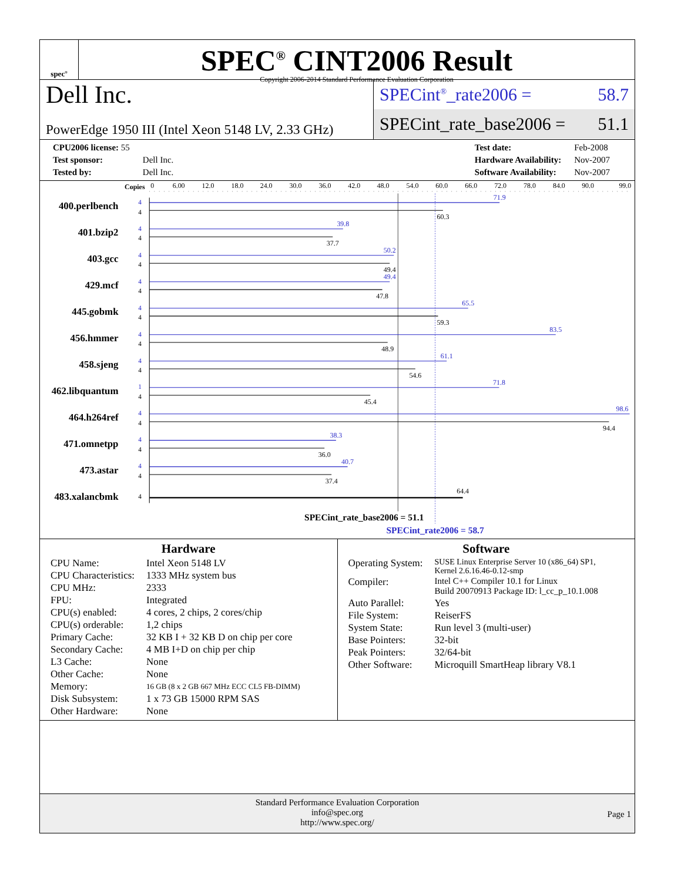spec<sup>®</sup>
SPEC<sup>®</sup> CINT2006 Result
Copyright 2006-2014 Standard Performance Evaluation Corporation
Dell Inc.
PowerEdge 1950 III (Intel Xeon 5148 LV, 2.33 GHz)
SPECint<sup>®</sup>_rate2006 = 58.7
SPECint_rate_base2006 = 51.1
| CPU2006 license: 55 | |
| Test sponsor: | Dell Inc. |
| Tested by: | Dell Inc. |
| Test date: | Feb-2008 |
| Hardware Availability: | Nov-2007 |
| Software Availability: | Nov-2007 |
Copies
0
6.00
12.0
18.0
24.0
30.0
36.0
42.0
48.0
54.0
60.0
66.0
72.0
78.0
84.0
90.0
99.0
400.perlbench
401.bzip2
403.gcc
429.mcf
445.gobmk
456.hmmer
458.sjeng
462.libquantum
464.h264ref
471.omnetpp
473.astar
483.xalancbmk
4
4
4
4
4
4
4
1
4
4
4
4
4
4
4
4
4
4
4
4
4
4
4
71.9
39.8
50.2
49.4
65.5
83.5
61.1
71.8
98.6
38.3
40.7
60.3
37.7
49.4
47.8
59.3
48.9
54.6
45.4
94.4
36.0
37.4
64.4
SPECint_rate_base2006 = 51.1
SPECint_rate2006 = 58.7
Hardware
| CPU Name: | Intel Xeon 5148 LV |
| CPU Characteristics: | 1333 MHz system bus |
| CPU MHz: | 2333 |
| FPU: | Integrated |
| CPU(s) enabled: | 4 cores, 2 chips, 2 cores/chip |
| CPU(s) orderable: | 1,2 chips |
| Primary Cache: | 32 KB I + 32 KB D on chip per core |
| Secondary Cache: | 4 MB I+D on chip per chip |
| L3 Cache: | None |
| Other Cache: | None |
| Memory: | 16 GB (8 x 2 GB 667 MHz ECC CL5 FB-DIMM) |
| Disk Subsystem: | 1 x 73 GB 15000 RPM SAS |
| Other Hardware: | None |
Software
| Operating System: | SUSE Linux Enterprise Server 10 (x86_64) SP1, Kernel 2.6.16.46-0.12-smp |
| Compiler: | Intel C++ Compiler 10.1 for Linux Build 20070913 Package ID: l_cc_p_10.1.008 |
| Auto Parallel: | Yes |
| File System: | ReiserFS |
| System State: | Run level 3 (multi-user) |
| Base Pointers: | 32-bit |
| Peak Pointers: | 32/64-bit |
| Other Software: | Microquill SmartHeap library V8.1 |
Standard Performance Evaluation Corporation
info@spec.org
http://www.spec.org/
Page 1